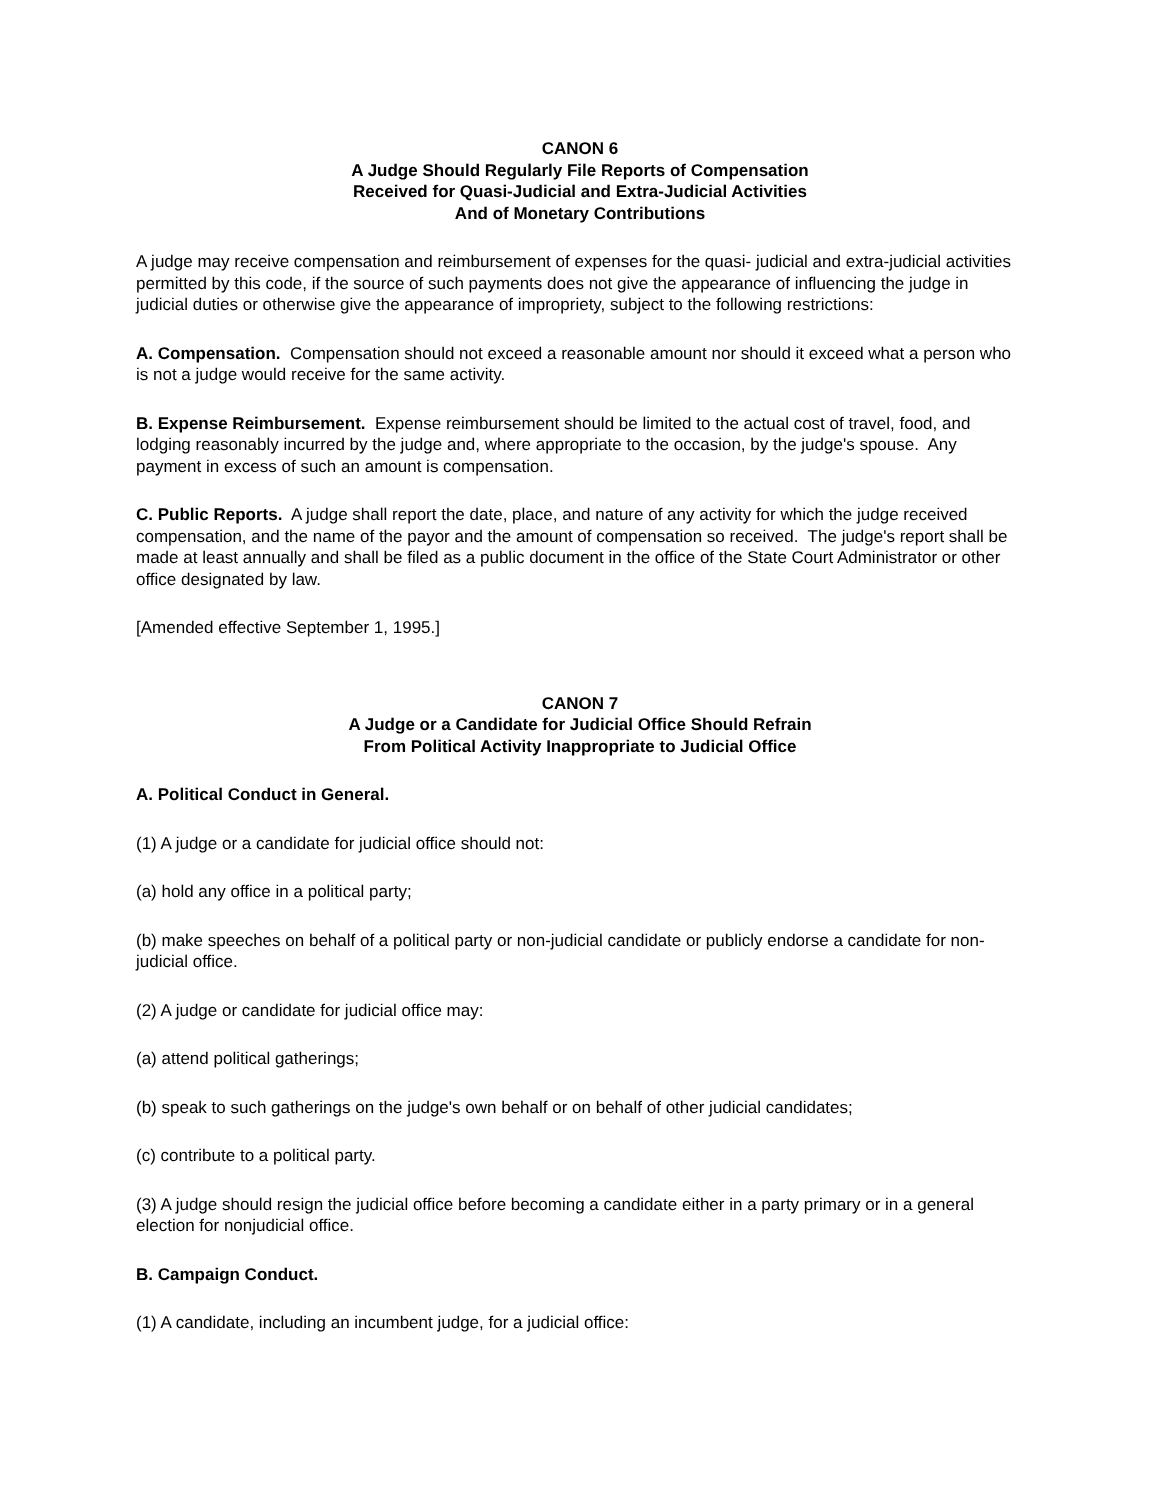CANON 6
A Judge Should Regularly File Reports of Compensation
Received for Quasi-Judicial and Extra-Judicial Activities
And of Monetary Contributions
A judge may receive compensation and reimbursement of expenses for the quasi- judicial and extra-judicial activities permitted by this code, if the source of such payments does not give the appearance of influencing the judge in judicial duties or otherwise give the appearance of impropriety, subject to the following restrictions:
A. Compensation. Compensation should not exceed a reasonable amount nor should it exceed what a person who is not a judge would receive for the same activity.
B. Expense Reimbursement. Expense reimbursement should be limited to the actual cost of travel, food, and lodging reasonably incurred by the judge and, where appropriate to the occasion, by the judge's spouse. Any payment in excess of such an amount is compensation.
C. Public Reports. A judge shall report the date, place, and nature of any activity for which the judge received compensation, and the name of the payor and the amount of compensation so received. The judge's report shall be made at least annually and shall be filed as a public document in the office of the State Court Administrator or other office designated by law.
[Amended effective September 1, 1995.]
CANON 7
A Judge or a Candidate for Judicial Office Should Refrain
From Political Activity Inappropriate to Judicial Office
A. Political Conduct in General.
(1) A judge or a candidate for judicial office should not:
(a) hold any office in a political party;
(b) make speeches on behalf of a political party or non-judicial candidate or publicly endorse a candidate for non-judicial office.
(2) A judge or candidate for judicial office may:
(a) attend political gatherings;
(b) speak to such gatherings on the judge's own behalf or on behalf of other judicial candidates;
(c) contribute to a political party.
(3) A judge should resign the judicial office before becoming a candidate either in a party primary or in a general election for nonjudicial office.
B. Campaign Conduct.
(1) A candidate, including an incumbent judge, for a judicial office: